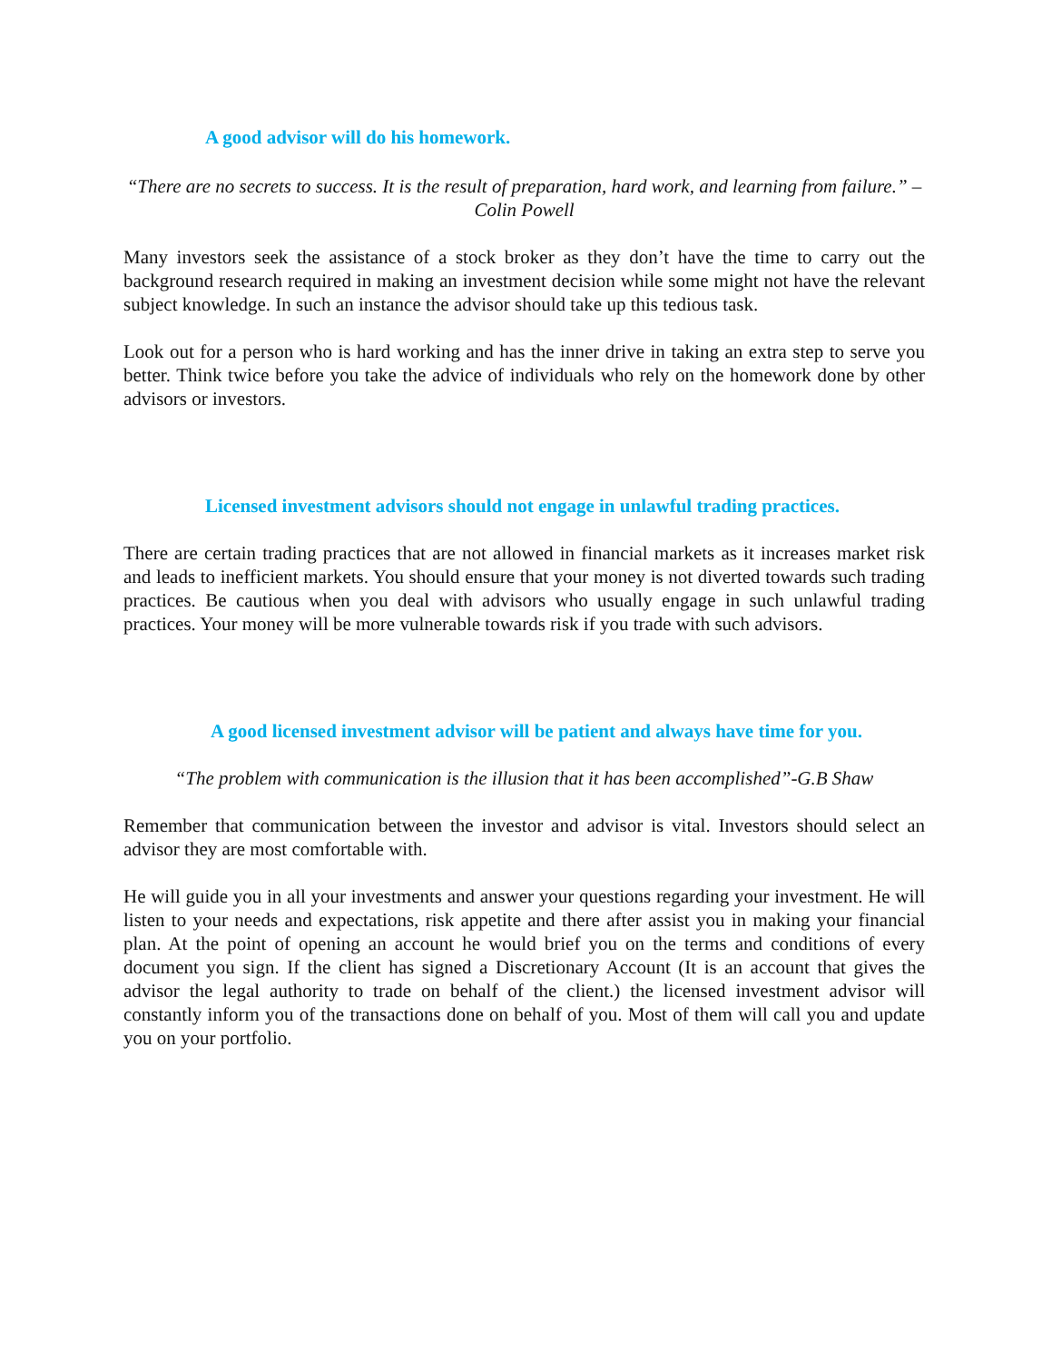A good advisor will do his homework.
“There are no secrets to success. It is the result of preparation, hard work, and learning from failure.” – Colin Powell
Many investors seek the assistance of a stock broker as they don’t have the time to carry out the background research required in making an investment decision while some might not have the relevant subject knowledge. In such an instance the advisor should take up this tedious task.
Look out for a person who is hard working and has the inner drive in taking an extra step to serve you better. Think twice before you take the advice of individuals who rely on the homework done by other advisors or investors.
Licensed investment advisors should not engage in unlawful trading practices.
There are certain trading practices that are not allowed in financial markets as it increases market risk and leads to inefficient markets. You should ensure that your money is not diverted towards such trading practices. Be cautious when you deal with advisors who usually engage in such unlawful trading practices. Your money will be more vulnerable towards risk if you trade with such advisors.
A good licensed investment advisor will be patient and always have time for you.
“The problem with communication is the illusion that it has been accomplished”-G.B Shaw
Remember that communication between the investor and advisor is vital. Investors should select an advisor they are most comfortable with.
He will guide you in all your investments and answer your questions regarding your investment. He will listen to your needs and expectations, risk appetite and there after assist you in making your financial plan. At the point of opening an account he would brief you on the terms and conditions of every document you sign. If the client has signed a Discretionary Account (It is an account that gives the advisor the legal authority to trade on behalf of the client.) the licensed investment advisor will constantly inform you of the transactions done on behalf of you. Most of them will call you and update you on your portfolio.